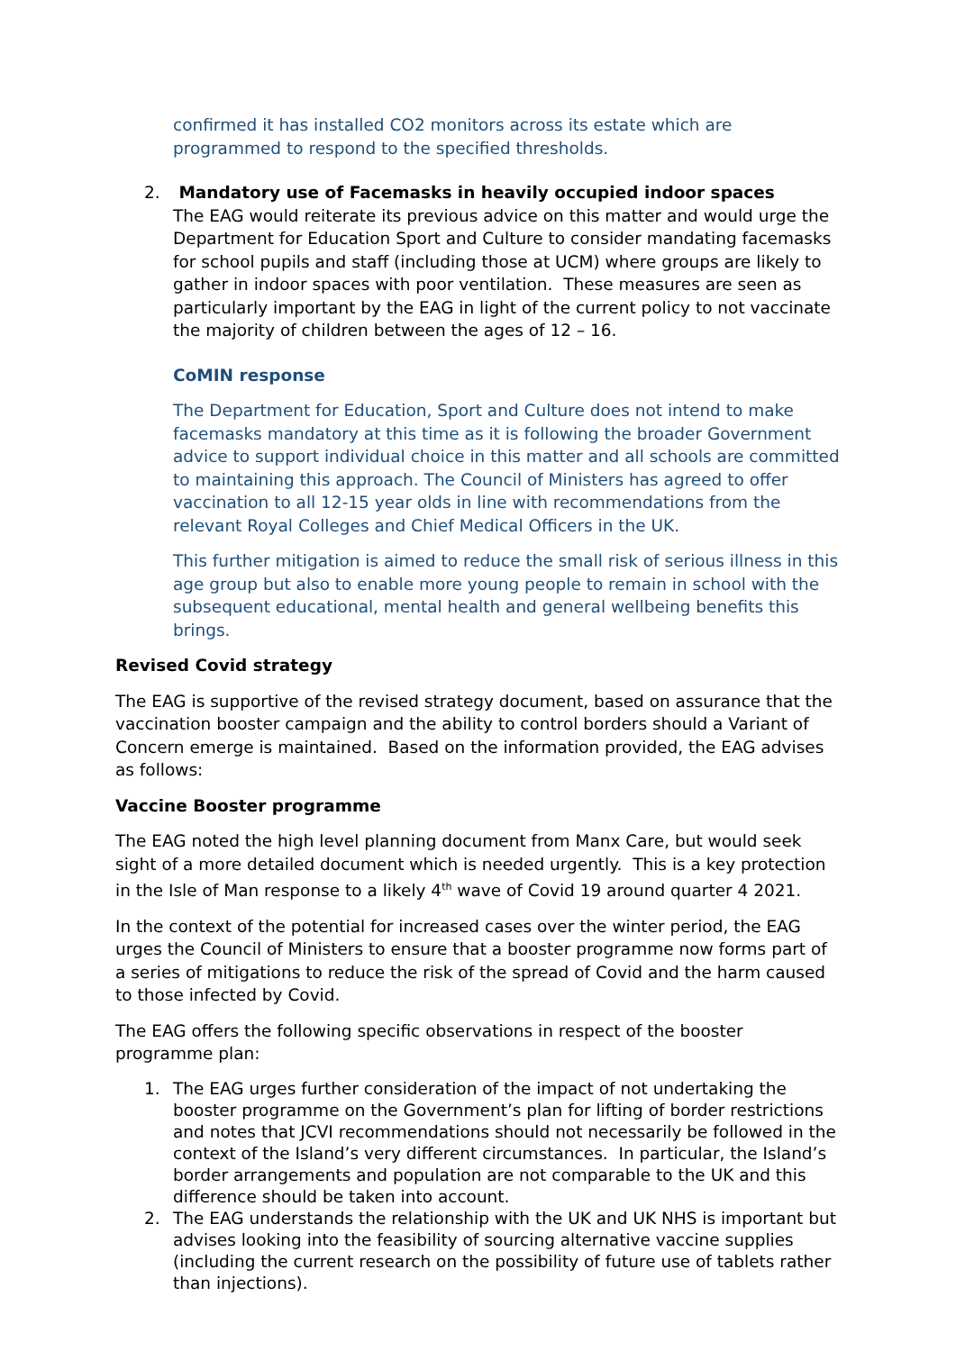confirmed it has installed CO2 monitors across its estate which are programmed to respond to the specified thresholds.
2. Mandatory use of Facemasks in heavily occupied indoor spaces
The EAG would reiterate its previous advice on this matter and would urge the Department for Education Sport and Culture to consider mandating facemasks for school pupils and staff (including those at UCM) where groups are likely to gather in indoor spaces with poor ventilation. These measures are seen as particularly important by the EAG in light of the current policy to not vaccinate the majority of children between the ages of 12 – 16.
CoMIN response
The Department for Education, Sport and Culture does not intend to make facemasks mandatory at this time as it is following the broader Government advice to support individual choice in this matter and all schools are committed to maintaining this approach. The Council of Ministers has agreed to offer vaccination to all 12-15 year olds in line with recommendations from the relevant Royal Colleges and Chief Medical Officers in the UK.
This further mitigation is aimed to reduce the small risk of serious illness in this age group but also to enable more young people to remain in school with the subsequent educational, mental health and general wellbeing benefits this brings.
Revised Covid strategy
The EAG is supportive of the revised strategy document, based on assurance that the vaccination booster campaign and the ability to control borders should a Variant of Concern emerge is maintained. Based on the information provided, the EAG advises as follows:
Vaccine Booster programme
The EAG noted the high level planning document from Manx Care, but would seek sight of a more detailed document which is needed urgently. This is a key protection in the Isle of Man response to a likely 4<sup>th</sup> wave of Covid 19 around quarter 4 2021.
In the context of the potential for increased cases over the winter period, the EAG urges the Council of Ministers to ensure that a booster programme now forms part of a series of mitigations to reduce the risk of the spread of Covid and the harm caused to those infected by Covid.
The EAG offers the following specific observations in respect of the booster programme plan:
1. The EAG urges further consideration of the impact of not undertaking the booster programme on the Government’s plan for lifting of border restrictions and notes that JCVI recommendations should not necessarily be followed in the context of the Island’s very different circumstances. In particular, the Island’s border arrangements and population are not comparable to the UK and this difference should be taken into account.
2. The EAG understands the relationship with the UK and UK NHS is important but advises looking into the feasibility of sourcing alternative vaccine supplies (including the current research on the possibility of future use of tablets rather than injections).